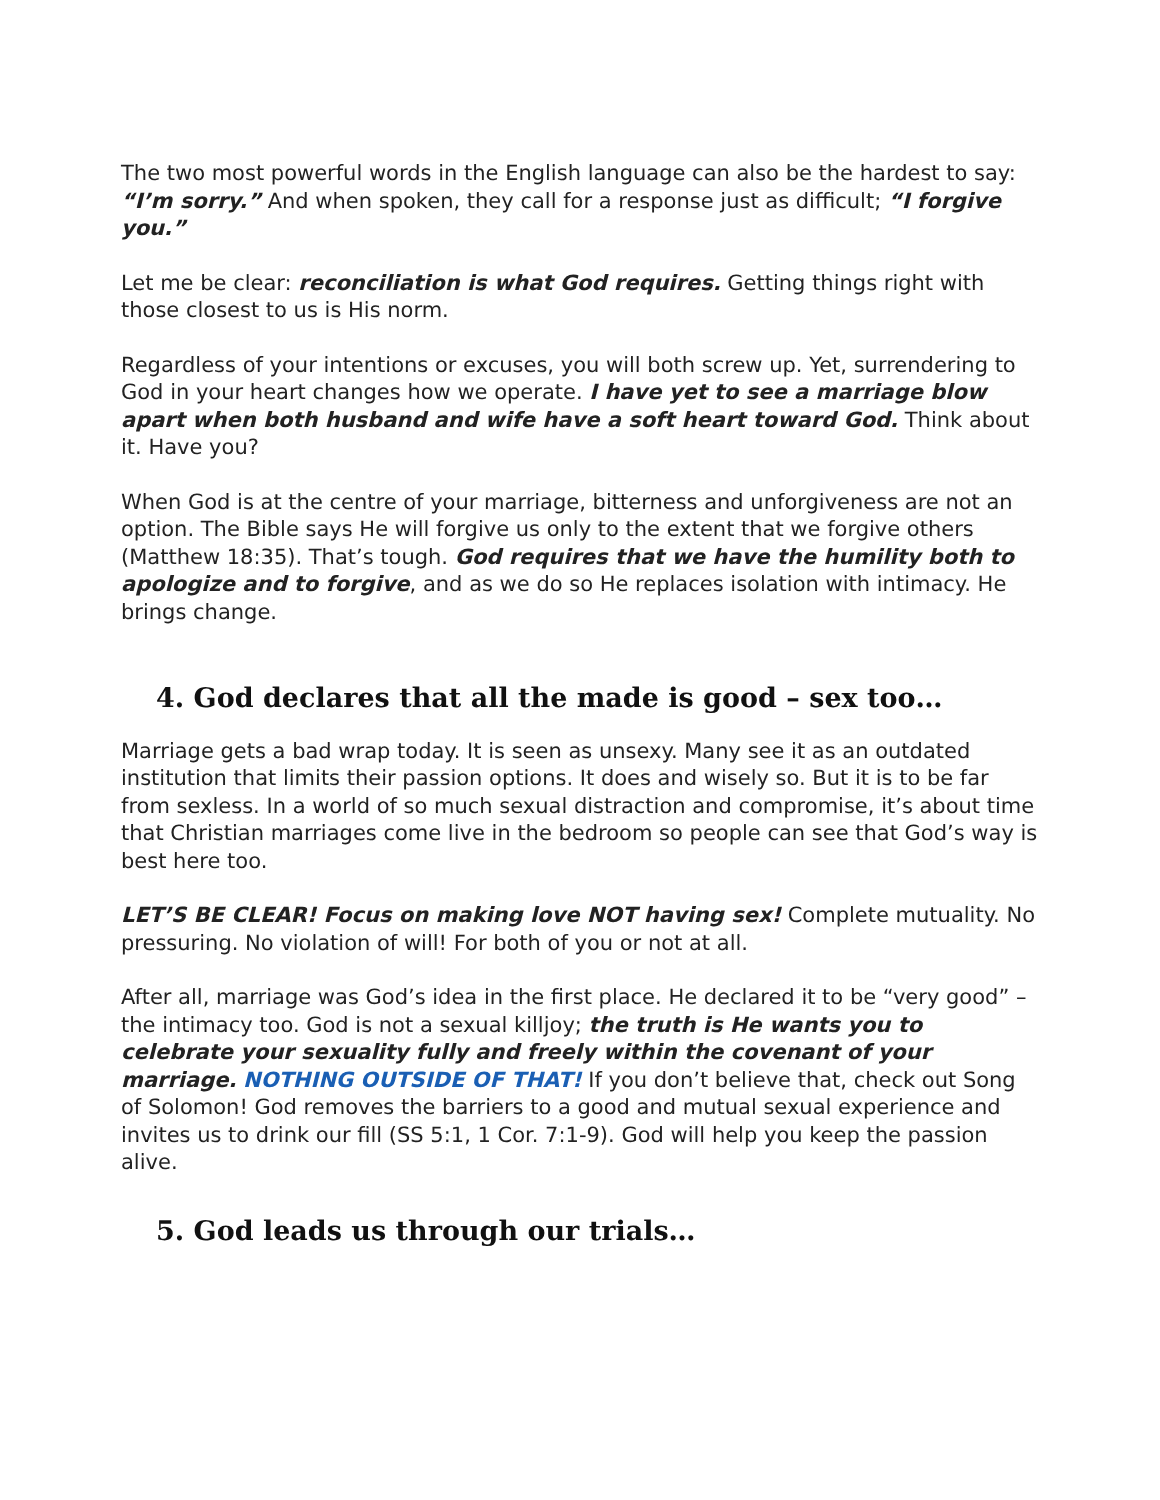The two most powerful words in the English language can also be the hardest to say: “I’m sorry.” And when spoken, they call for a response just as difficult; “I forgive you.”
Let me be clear: reconciliation is what God requires. Getting things right with those closest to us is His norm.
Regardless of your intentions or excuses, you will both screw up. Yet, surrendering to God in your heart changes how we operate. I have yet to see a marriage blow apart when both husband and wife have a soft heart toward God. Think about it. Have you?
When God is at the centre of your marriage, bitterness and unforgiveness are not an option. The Bible says He will forgive us only to the extent that we forgive others (Matthew 18:35). That’s tough. God requires that we have the humility both to apologize and to forgive, and as we do so He replaces isolation with intimacy. He brings change.
4. God declares that all the made is good – sex too…
Marriage gets a bad wrap today. It is seen as unsexy. Many see it as an outdated institution that limits their passion options. It does and wisely so. But it is to be far from sexless. In a world of so much sexual distraction and compromise, it’s about time that Christian marriages come live in the bedroom so people can see that God’s way is best here too.
LET’S BE CLEAR! Focus on making love NOT having sex! Complete mutuality. No pressuring. No violation of will! For both of you or not at all.
After all, marriage was God’s idea in the first place. He declared it to be “very good” – the intimacy too. God is not a sexual killjoy; the truth is He wants you to celebrate your sexuality fully and freely within the covenant of your marriage. NOTHING OUTSIDE OF THAT! If you don’t believe that, check out Song of Solomon! God removes the barriers to a good and mutual sexual experience and invites us to drink our fill (SS 5:1, 1 Cor. 7:1-9). God will help you keep the passion alive.
5. God leads us through our trials…